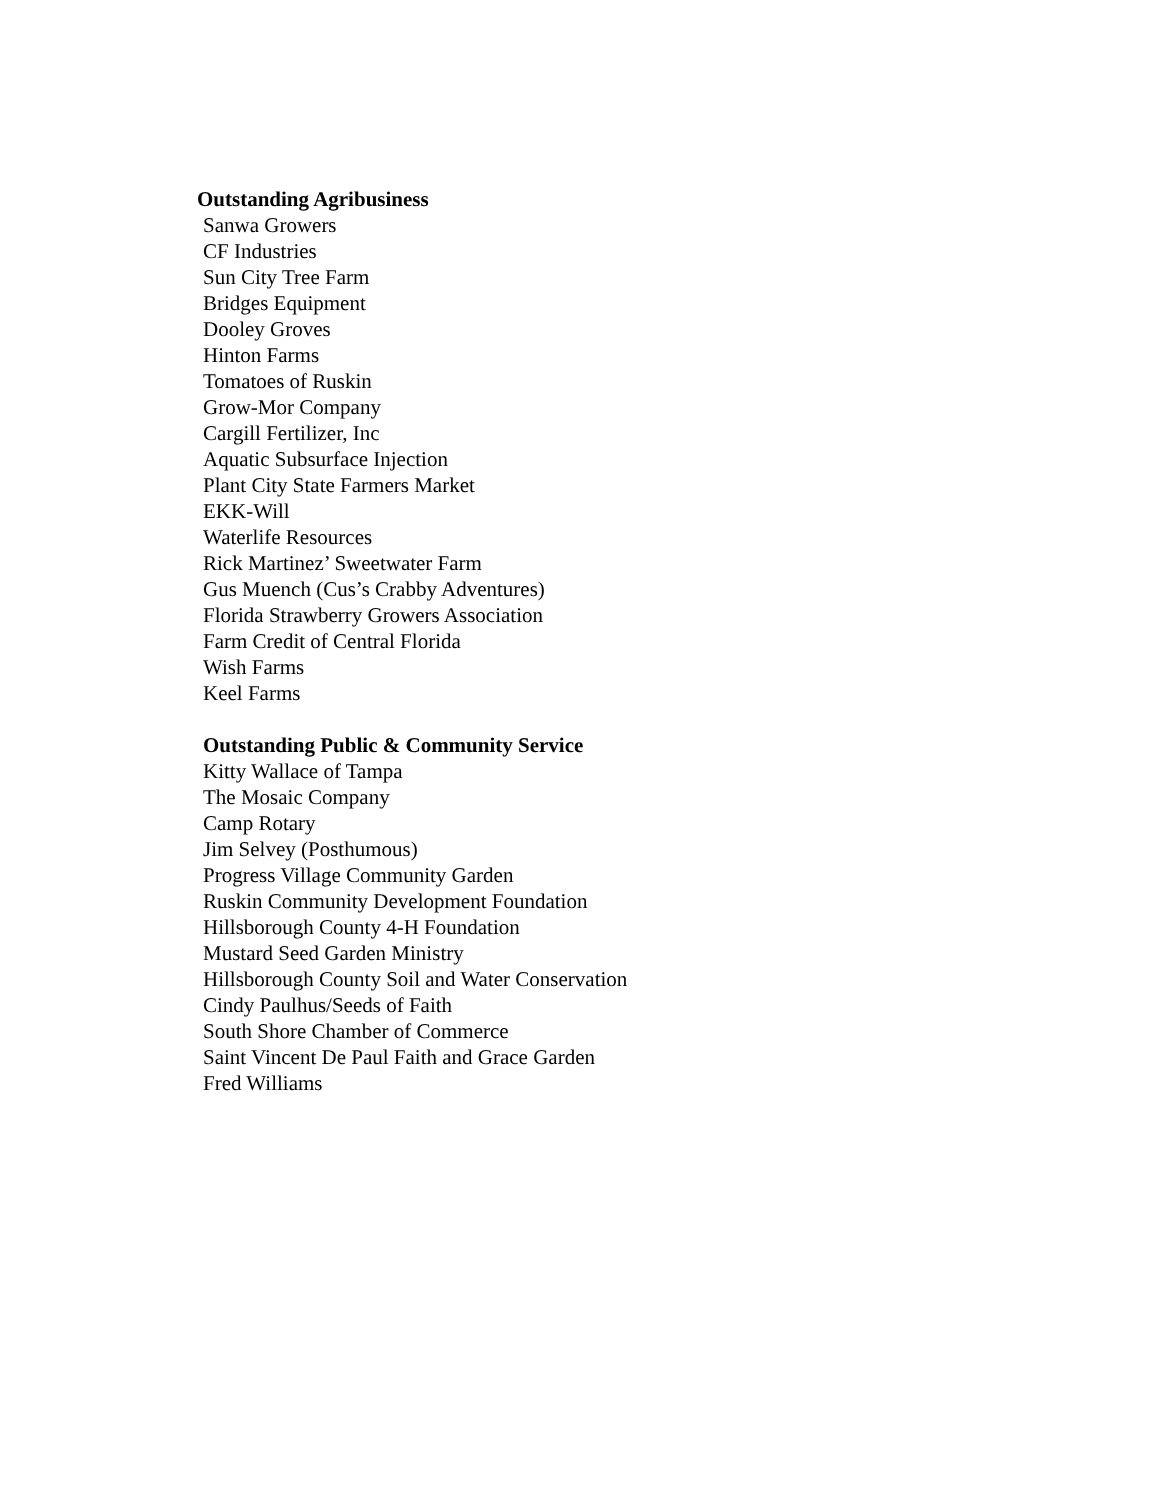Outstanding Agribusiness
Sanwa Growers
CF Industries
Sun City Tree Farm
Bridges Equipment
Dooley Groves
Hinton Farms
Tomatoes of Ruskin
Grow-Mor Company
Cargill Fertilizer, Inc
Aquatic Subsurface Injection
Plant City State Farmers Market
EKK-Will
Waterlife Resources
Rick Martinez’ Sweetwater Farm
Gus Muench (Cus’s Crabby Adventures)
Florida Strawberry Growers Association
Farm Credit of Central Florida
Wish Farms
Keel Farms
Outstanding Public & Community Service
Kitty Wallace of Tampa
The Mosaic Company
Camp Rotary
Jim Selvey (Posthumous)
Progress Village Community Garden
Ruskin Community Development Foundation
Hillsborough County 4-H Foundation
Mustard Seed Garden Ministry
Hillsborough County Soil and Water Conservation
Cindy Paulhus/Seeds of Faith
South Shore Chamber of Commerce
Saint Vincent De Paul Faith and Grace Garden
Fred Williams